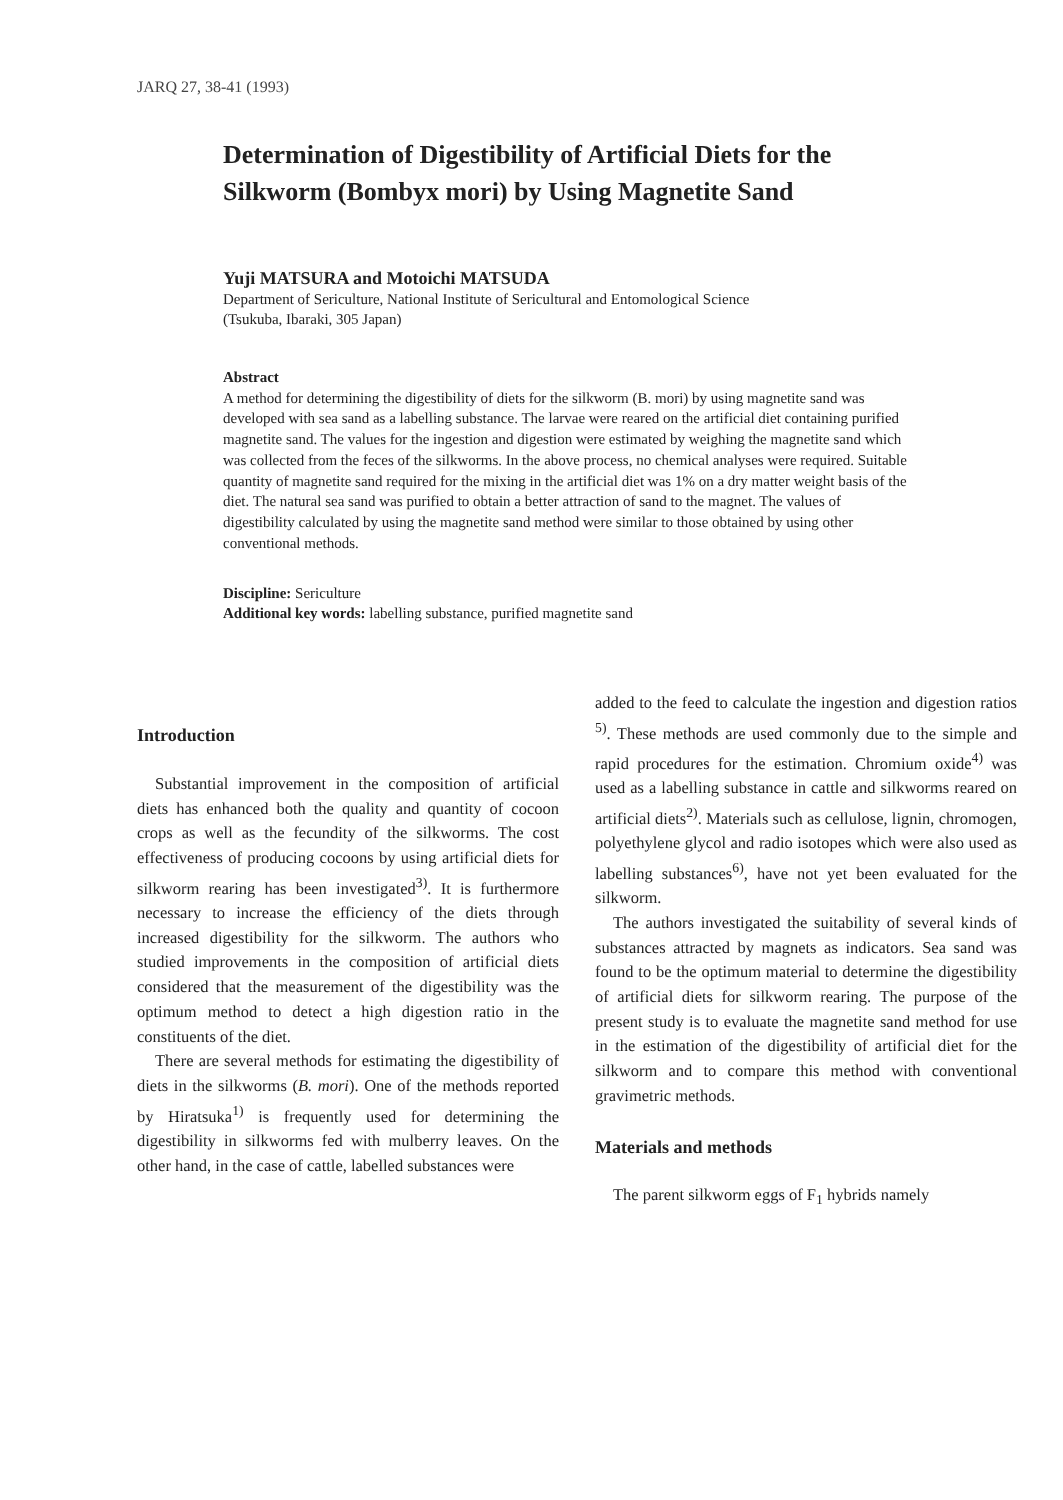JARQ 27, 38-41 (1993)
Determination of Digestibility of Artificial Diets for the Silkworm (Bombyx mori) by Using Magnetite Sand
Yuji MATSURA and Motoichi MATSUDA
Department of Sericulture, National Institute of Sericultural and Entomological Science
(Tsukuba, Ibaraki, 305 Japan)
Abstract
A method for determining the digestibility of diets for the silkworm (B. mori) by using magnetite sand was developed with sea sand as a labelling substance. The larvae were reared on the artificial diet containing purified magnetite sand. The values for the ingestion and digestion were estimated by weighing the magnetite sand which was collected from the feces of the silkworms. In the above process, no chemical analyses were required. Suitable quantity of magnetite sand required for the mixing in the artificial diet was 1% on a dry matter weight basis of the diet. The natural sea sand was purified to obtain a better attraction of sand to the magnet. The values of digestibility calculated by using the magnetite sand method were similar to those obtained by using other conventional methods.
Discipline: Sericulture
Additional key words: labelling substance, purified magnetite sand
Introduction
Substantial improvement in the composition of artificial diets has enhanced both the quality and quantity of cocoon crops as well as the fecundity of the silkworms. The cost effectiveness of producing cocoons by using artificial diets for silkworm rearing has been investigated<sup>3)</sup>. It is furthermore necessary to increase the efficiency of the diets through increased digestibility for the silkworm. The authors who studied improvements in the composition of artificial diets considered that the measurement of the digestibility was the optimum method to detect a high digestion ratio in the constituents of the diet.
There are several methods for estimating the digestibility of diets in the silkworms (B. mori). One of the methods reported by Hiratsuka<sup>1)</sup> is frequently used for determining the digestibility in silkworms fed with mulberry leaves. On the other hand, in the case of cattle, labelled substances were
added to the feed to calculate the ingestion and digestion ratios <sup>5)</sup>. These methods are used commonly due to the simple and rapid procedures for the estimation. Chromium oxide<sup>4)</sup> was used as a labelling substance in cattle and silkworms reared on artificial diets<sup>2)</sup>. Materials such as cellulose, lignin, chromogen, polyethylene glycol and radio isotopes which were also used as labelling substances<sup>6)</sup>, have not yet been evaluated for the silkworm.
The authors investigated the suitability of several kinds of substances attracted by magnets as indicators. Sea sand was found to be the optimum material to determine the digestibility of artificial diets for silkworm rearing. The purpose of the present study is to evaluate the magnetite sand method for use in the estimation of the digestibility of artificial diet for the silkworm and to compare this method with conventional gravimetric methods.
Materials and methods
The parent silkworm eggs of F<sub>1</sub> hybrids namely